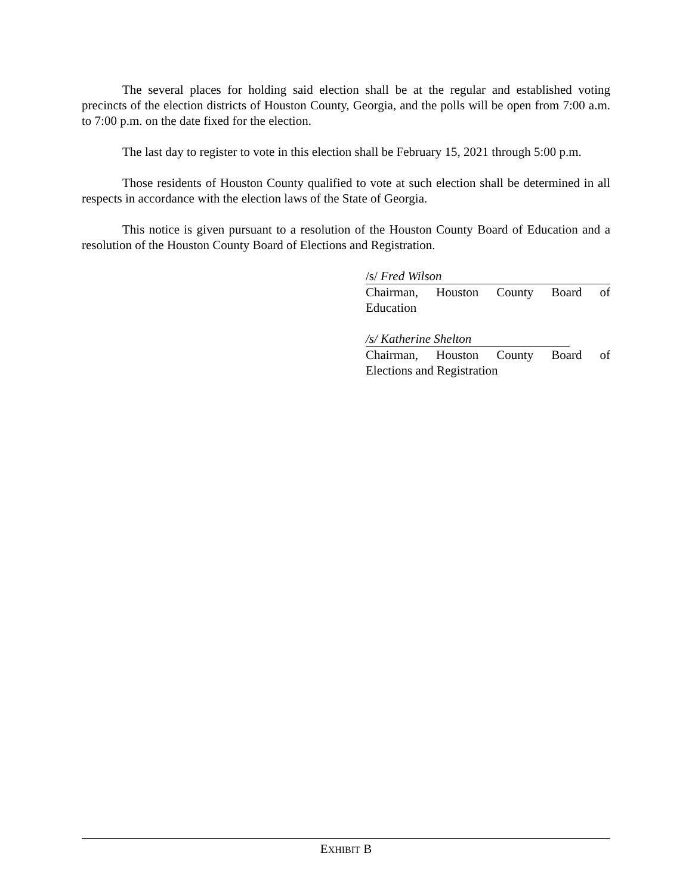The several places for holding said election shall be at the regular and established voting precincts of the election districts of Houston County, Georgia, and the polls will be open from 7:00 a.m. to 7:00 p.m. on the date fixed for the election.
The last day to register to vote in this election shall be February 15, 2021 through 5:00 p.m.
Those residents of Houston County qualified to vote at such election shall be determined in all respects in accordance with the election laws of the State of Georgia.
This notice is given pursuant to a resolution of the Houston County Board of Education and a resolution of the Houston County Board of Elections and Registration.
/s/ Fred Wilson
Chairman, Houston County Board of
Education
/s/ Katherine Shelton
Chairman, Houston County Board of
Elections and Registration
EXHIBIT B